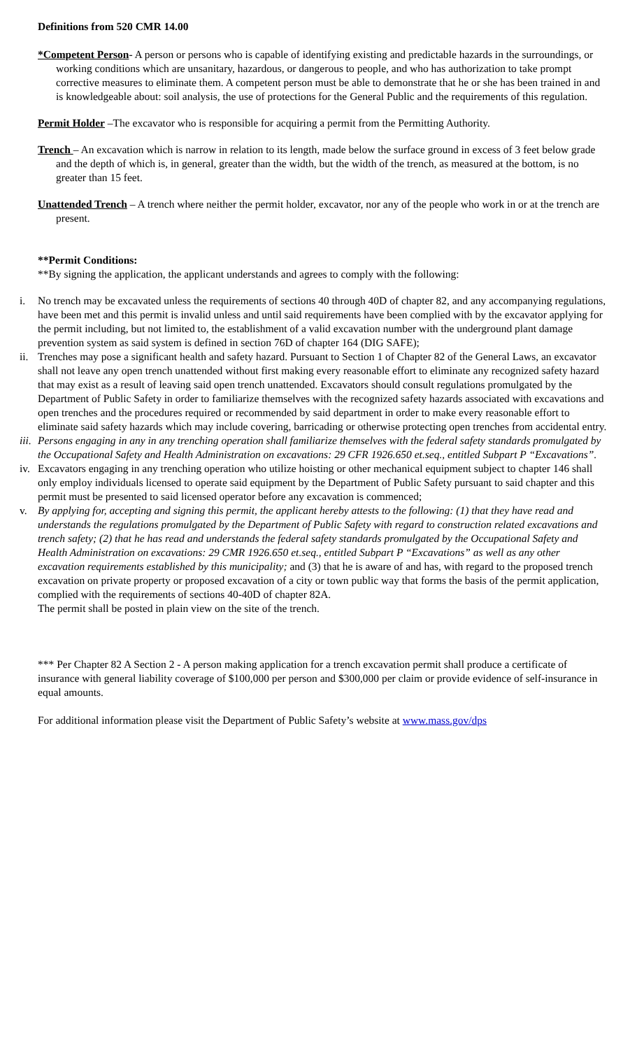Definitions from 520 CMR 14.00
*Competent Person- A person or persons who is capable of identifying existing and predictable hazards in the surroundings, or working conditions which are unsanitary, hazardous, or dangerous to people, and who has authorization to take prompt corrective measures to eliminate them. A competent person must be able to demonstrate that he or she has been trained in and is knowledgeable about: soil analysis, the use of protections for the General Public and the requirements of this regulation.
Permit Holder –The excavator who is responsible for acquiring a permit from the Permitting Authority.
Trench – An excavation which is narrow in relation to its length, made below the surface ground in excess of 3 feet below grade and the depth of which is, in general, greater than the width, but the width of the trench, as measured at the bottom, is no greater than 15 feet.
Unattended Trench – A trench where neither the permit holder, excavator, nor any of the people who work in or at the trench are present.
**Permit Conditions:
**By signing the application, the applicant understands and agrees to comply with the following:
i. No trench may be excavated unless the requirements of sections 40 through 40D of chapter 82, and any accompanying regulations, have been met and this permit is invalid unless and until said requirements have been complied with by the excavator applying for the permit including, but not limited to, the establishment of a valid excavation number with the underground plant damage prevention system as said system is defined in section 76D of chapter 164 (DIG SAFE);
ii. Trenches may pose a significant health and safety hazard. Pursuant to Section 1 of Chapter 82 of the General Laws, an excavator shall not leave any open trench unattended without first making every reasonable effort to eliminate any recognized safety hazard that may exist as a result of leaving said open trench unattended. Excavators should consult regulations promulgated by the Department of Public Safety in order to familiarize themselves with the recognized safety hazards associated with excavations and open trenches and the procedures required or recommended by said department in order to make every reasonable effort to eliminate said safety hazards which may include covering, barricading or otherwise protecting open trenches from accidental entry.
iii. Persons engaging in any in any trenching operation shall familiarize themselves with the federal safety standards promulgated by the Occupational Safety and Health Administration on excavations: 29 CFR 1926.650 et.seq., entitled Subpart P “Excavations”.
iv. Excavators engaging in any trenching operation who utilize hoisting or other mechanical equipment subject to chapter 146 shall only employ individuals licensed to operate said equipment by the Department of Public Safety pursuant to said chapter and this permit must be presented to said licensed operator before any excavation is commenced;
v. By applying for, accepting and signing this permit, the applicant hereby attests to the following: (1) that they have read and understands the regulations promulgated by the Department of Public Safety with regard to construction related excavations and trench safety; (2) that he has read and understands the federal safety standards promulgated by the Occupational Safety and Health Administration on excavations: 29 CMR 1926.650 et.seq., entitled Subpart P “Excavations” as well as any other excavation requirements established by this municipality; and (3) that he is aware of and has, with regard to the proposed trench excavation on private property or proposed excavation of a city or town public way that forms the basis of the permit application, complied with the requirements of sections 40-40D of chapter 82A.
The permit shall be posted in plain view on the site of the trench.
*** Per Chapter 82 A Section 2 - A person making application for a trench excavation permit shall produce a certificate of insurance with general liability coverage of $100,000 per person and $300,000 per claim or provide evidence of self-insurance in equal amounts.
For additional information please visit the Department of Public Safety’s website at www.mass.gov/dps